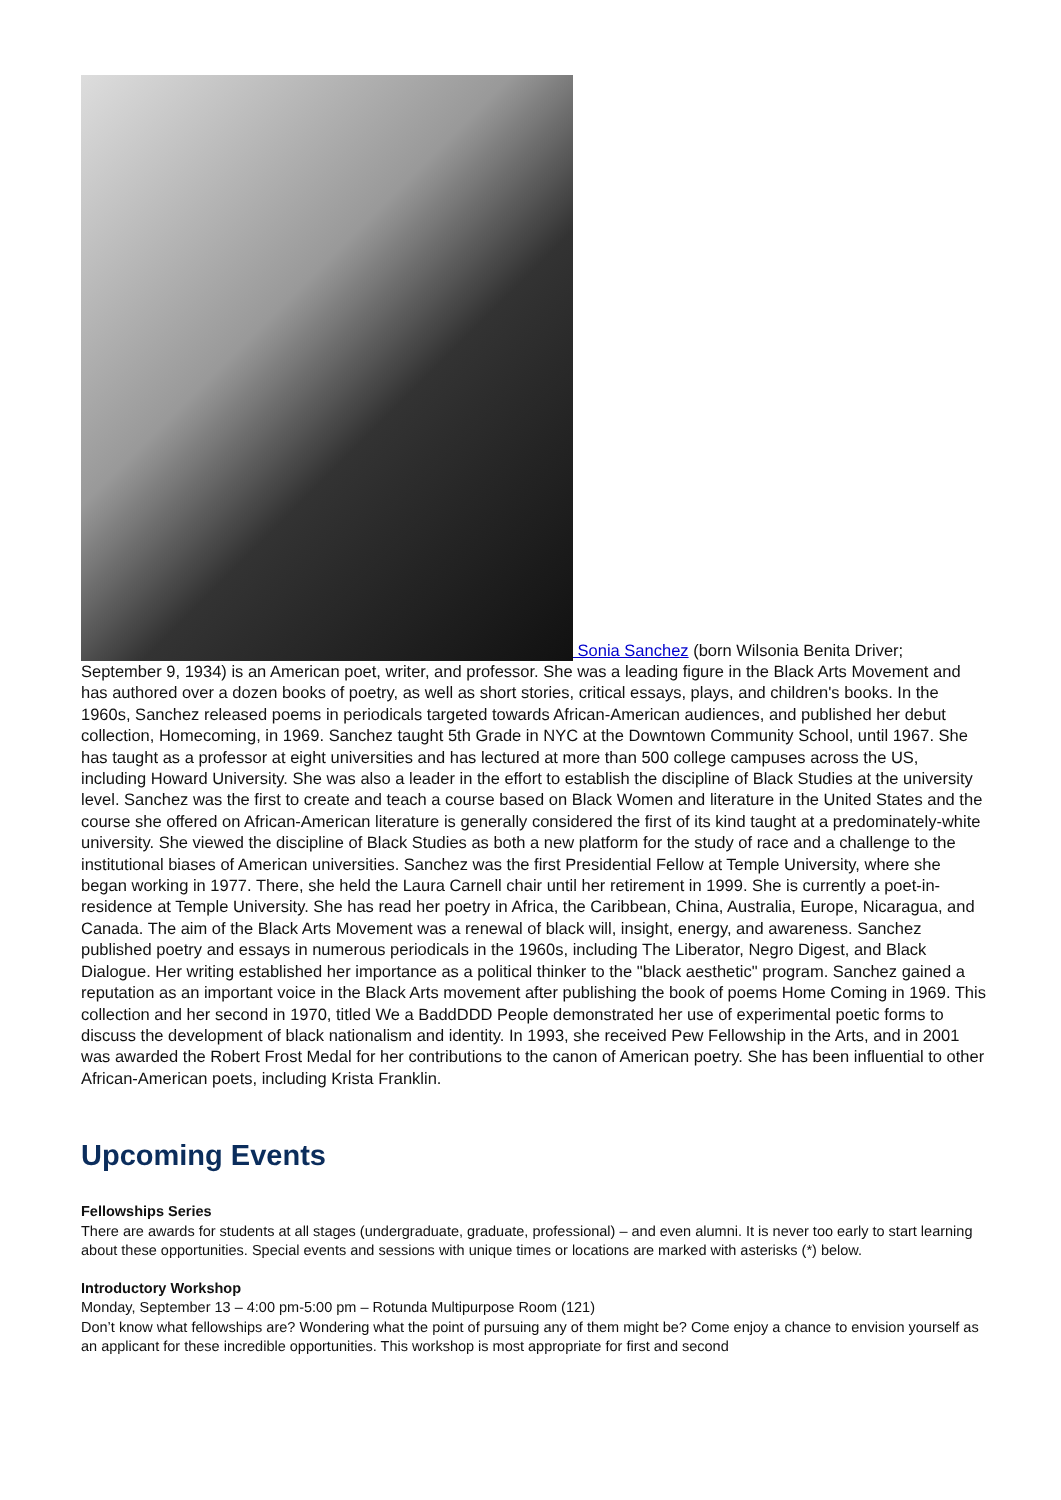Sonia Sanchez (born Wilsonia Benita Driver; September 9, 1934) is an American poet, writer, and professor. She was a leading figure in the Black Arts Movement and has authored over a dozen books of poetry, as well as short stories, critical essays, plays, and children's books. In the 1960s, Sanchez released poems in periodicals targeted towards African-American audiences, and published her debut collection, Homecoming, in 1969. Sanchez taught 5th Grade in NYC at the Downtown Community School, until 1967. She has taught as a professor at eight universities and has lectured at more than 500 college campuses across the US, including Howard University. She was also a leader in the effort to establish the discipline of Black Studies at the university level. Sanchez was the first to create and teach a course based on Black Women and literature in the United States and the course she offered on African-American literature is generally considered the first of its kind taught at a predominately-white university. She viewed the discipline of Black Studies as both a new platform for the study of race and a challenge to the institutional biases of American universities. Sanchez was the first Presidential Fellow at Temple University, where she began working in 1977. There, she held the Laura Carnell chair until her retirement in 1999. She is currently a poet-in-residence at Temple University. She has read her poetry in Africa, the Caribbean, China, Australia, Europe, Nicaragua, and Canada. The aim of the Black Arts Movement was a renewal of black will, insight, energy, and awareness. Sanchez published poetry and essays in numerous periodicals in the 1960s, including The Liberator, Negro Digest, and Black Dialogue. Her writing established her importance as a political thinker to the "black aesthetic" program. Sanchez gained a reputation as an important voice in the Black Arts movement after publishing the book of poems Home Coming in 1969. This collection and her second in 1970, titled We a BaddDDD People demonstrated her use of experimental poetic forms to discuss the development of black nationalism and identity. In 1993, she received Pew Fellowship in the Arts, and in 2001 was awarded the Robert Frost Medal for her contributions to the canon of American poetry. She has been influential to other African-American poets, including Krista Franklin.
Upcoming Events
Fellowships Series
There are awards for students at all stages (undergraduate, graduate, professional) – and even alumni. It is never too early to start learning about these opportunities. Special events and sessions with unique times or locations are marked with asterisks (*) below.
Introductory Workshop
Monday, September 13 – 4:00 pm-5:00 pm – Rotunda Multipurpose Room (121)
Don’t know what fellowships are? Wondering what the point of pursuing any of them might be? Come enjoy a chance to envision yourself as an applicant for these incredible opportunities. This workshop is most appropriate for first and second